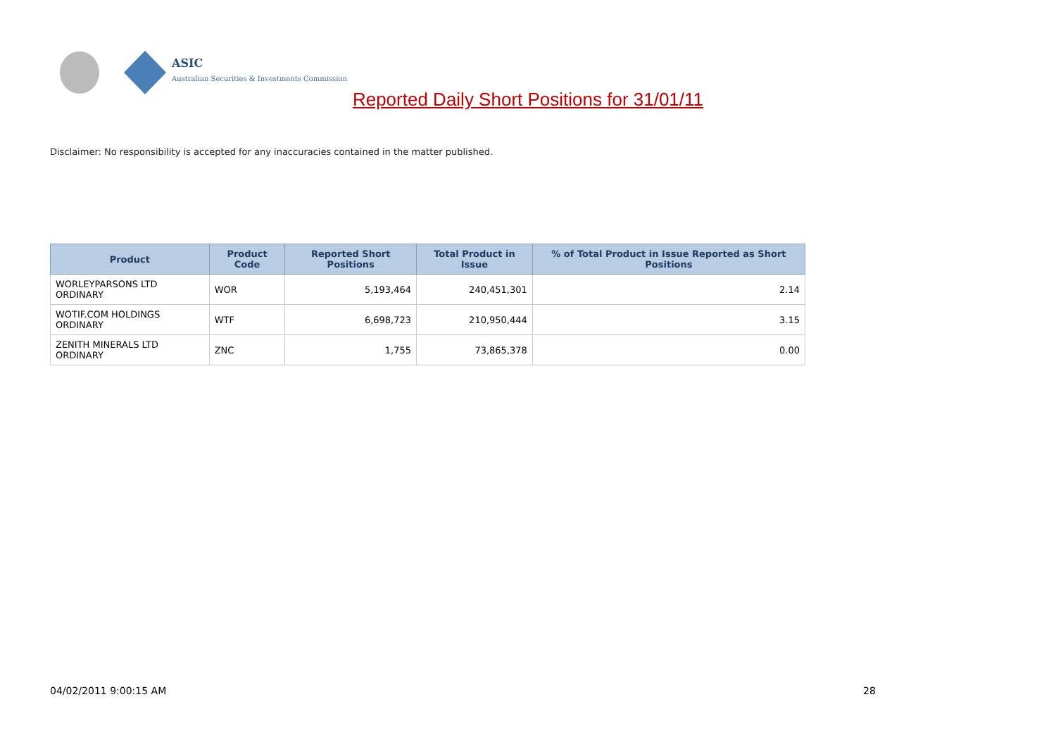ASIC
Australian Securities & Investments Commission
Reported Daily Short Positions for 31/01/11
Disclaimer: No responsibility is accepted for any inaccuracies contained in the matter published.
| Product | Product Code | Reported Short Positions | Total Product in Issue | % of Total Product in Issue Reported as Short Positions |
| --- | --- | --- | --- | --- |
| WORLEYPARSONS LTD ORDINARY | WOR | 5,193,464 | 240,451,301 | 2.14 |
| WOTIF.COM HOLDINGS ORDINARY | WTF | 6,698,723 | 210,950,444 | 3.15 |
| ZENITH MINERALS LTD ORDINARY | ZNC | 1,755 | 73,865,378 | 0.00 |
04/02/2011 9:00:15 AM 28